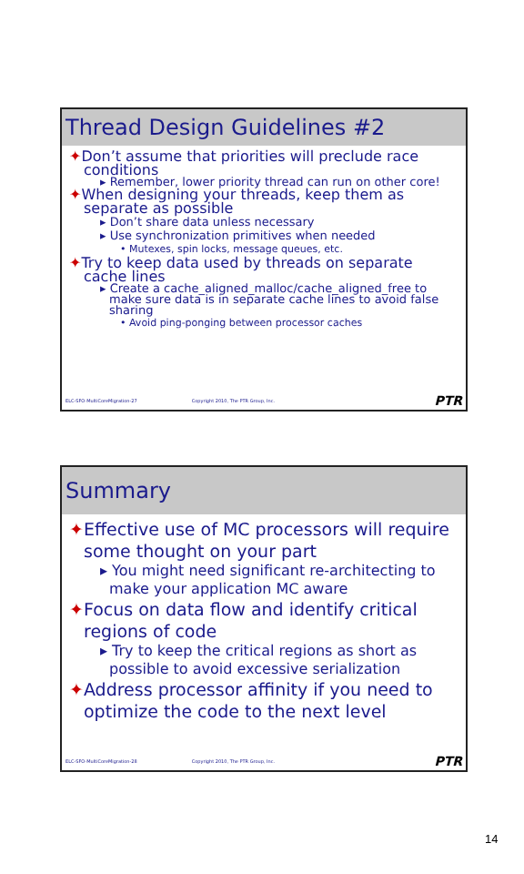Thread Design Guidelines #2
✦Don’t assume that priorities will preclude race conditions
▸ Remember, lower priority thread can run on other core!
✦When designing your threads, keep them as separate as possible
▸ Don’t share data unless necessary
▸ Use synchronization primitives when needed
• Mutexes, spin locks, message queues, etc.
✦Try to keep data used by threads on separate cache lines
▸ Create a cache_aligned_malloc/cache_aligned_free to make sure data is in separate cache lines to avoid false sharing
• Avoid ping-ponging between processor caches
ELC-SFO-MultiCoreMigration-27 Copyright 2010, The PTR Group, Inc. PTR
Summary
✦Effective use of MC processors will require some thought on your part
▸ You might need significant re-architecting to make your application MC aware
✦Focus on data flow and identify critical regions of code
▸ Try to keep the critical regions as short as possible to avoid excessive serialization
✦Address processor affinity if you need to optimize the code to the next level
ELC-SFO-MultiCoreMigration-28 Copyright 2010, The PTR Group, Inc. PTR
14